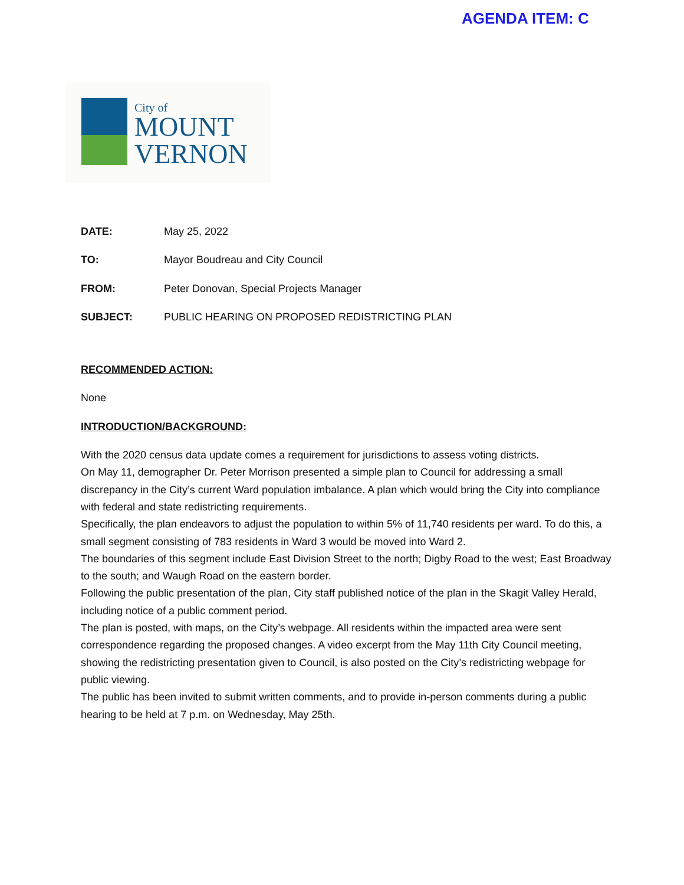AGENDA ITEM: C
City of
MOUNT
VERNON
DATE: May 25, 2022
TO: Mayor Boudreau and City Council
FROM: Peter Donovan, Special Projects Manager
SUBJECT: PUBLIC HEARING ON PROPOSED REDISTRICTING PLAN
RECOMMENDED ACTION:
None
INTRODUCTION/BACKGROUND:
With the 2020 census data update comes a requirement for jurisdictions to assess voting districts.
On May 11, demographer Dr. Peter Morrison presented a simple plan to Council for addressing a small discrepancy in the City’s current Ward population imbalance. A plan which would bring the City into compliance with federal and state redistricting requirements.
Specifically, the plan endeavors to adjust the population to within 5% of 11,740 residents per ward. To do this, a small segment consisting of 783 residents in Ward 3 would be moved into Ward 2.
The boundaries of this segment include East Division Street to the north; Digby Road to the west; East Broadway to the south; and Waugh Road on the eastern border.
Following the public presentation of the plan, City staff published notice of the plan in the Skagit Valley Herald, including notice of a public comment period.
The plan is posted, with maps, on the City’s webpage. All residents within the impacted area were sent correspondence regarding the proposed changes. A video excerpt from the May 11th City Council meeting, showing the redistricting presentation given to Council, is also posted on the City’s redistricting webpage for public viewing.
The public has been invited to submit written comments, and to provide in-person comments during a public hearing to be held at 7 p.m. on Wednesday, May 25th.